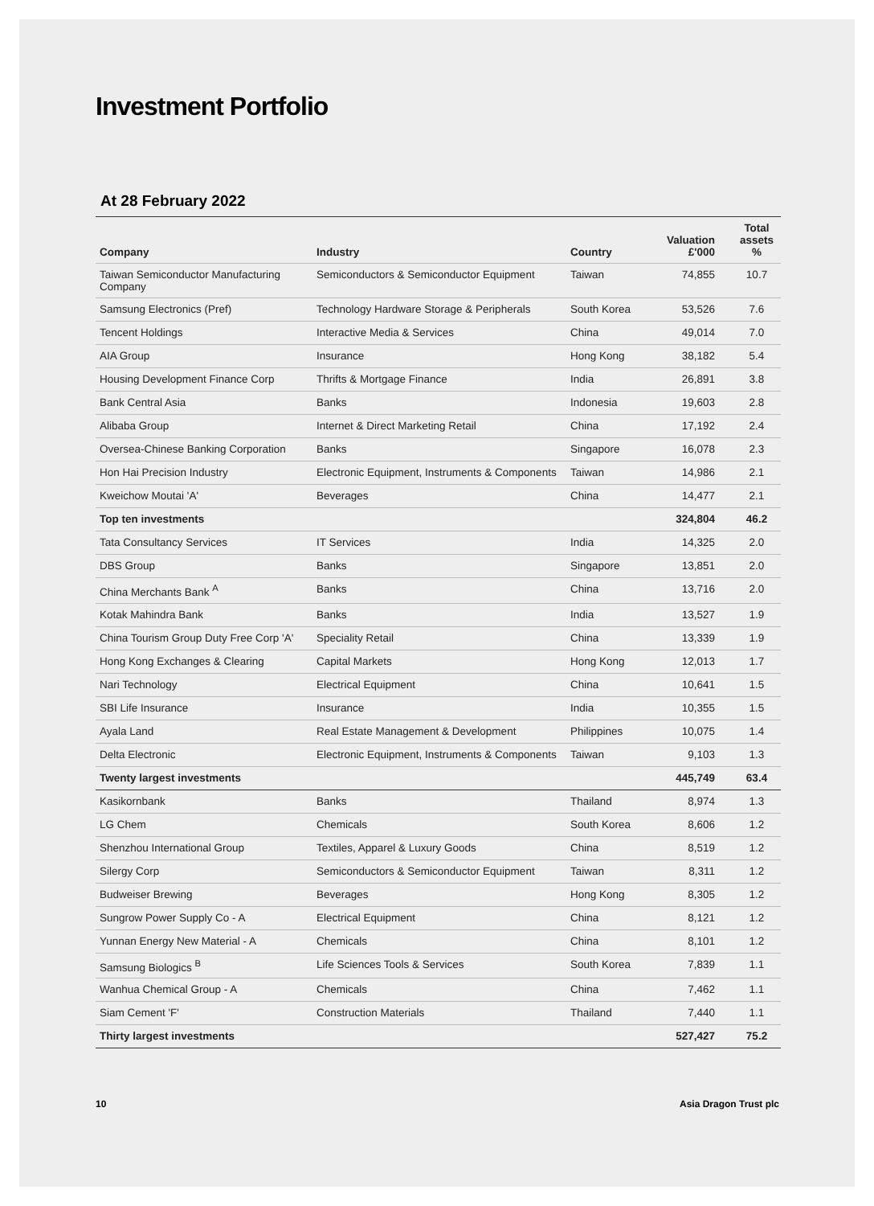Investment Portfolio
At 28 February 2022
| Company | Industry | Country | Valuation £'000 | Total assets % |
| --- | --- | --- | --- | --- |
| Taiwan Semiconductor Manufacturing Company | Semiconductors & Semiconductor Equipment | Taiwan | 74,855 | 10.7 |
| Samsung Electronics (Pref) | Technology Hardware Storage & Peripherals | South Korea | 53,526 | 7.6 |
| Tencent Holdings | Interactive Media & Services | China | 49,014 | 7.0 |
| AIA Group | Insurance | Hong Kong | 38,182 | 5.4 |
| Housing Development Finance Corp | Thrifts & Mortgage Finance | India | 26,891 | 3.8 |
| Bank Central Asia | Banks | Indonesia | 19,603 | 2.8 |
| Alibaba Group | Internet & Direct Marketing Retail | China | 17,192 | 2.4 |
| Oversea-Chinese Banking Corporation | Banks | Singapore | 16,078 | 2.3 |
| Hon Hai Precision Industry | Electronic Equipment, Instruments & Components | Taiwan | 14,986 | 2.1 |
| Kweichow Moutai 'A' | Beverages | China | 14,477 | 2.1 |
| Top ten investments | | | 324,804 | 46.2 |
| Tata Consultancy Services | IT Services | India | 14,325 | 2.0 |
| DBS Group | Banks | Singapore | 13,851 | 2.0 |
| China Merchants Bank <sup>A</sup> | Banks | China | 13,716 | 2.0 |
| Kotak Mahindra Bank | Banks | India | 13,527 | 1.9 |
| China Tourism Group Duty Free Corp 'A' | Speciality Retail | China | 13,339 | 1.9 |
| Hong Kong Exchanges & Clearing | Capital Markets | Hong Kong | 12,013 | 1.7 |
| Nari Technology | Electrical Equipment | China | 10,641 | 1.5 |
| SBI Life Insurance | Insurance | India | 10,355 | 1.5 |
| Ayala Land | Real Estate Management & Development | Philippines | 10,075 | 1.4 |
| Delta Electronic | Electronic Equipment, Instruments & Components | Taiwan | 9,103 | 1.3 |
| Twenty largest investments | | | 445,749 | 63.4 |
| Kasikornbank | Banks | Thailand | 8,974 | 1.3 |
| LG Chem | Chemicals | South Korea | 8,606 | 1.2 |
| Shenzhou International Group | Textiles, Apparel & Luxury Goods | China | 8,519 | 1.2 |
| Silergy Corp | Semiconductors & Semiconductor Equipment | Taiwan | 8,311 | 1.2 |
| Budweiser Brewing | Beverages | Hong Kong | 8,305 | 1.2 |
| Sungrow Power Supply Co - A | Electrical Equipment | China | 8,121 | 1.2 |
| Yunnan Energy New Material - A | Chemicals | China | 8,101 | 1.2 |
| Samsung Biologics <sup>B</sup> | Life Sciences Tools & Services | South Korea | 7,839 | 1.1 |
| Wanhua Chemical Group - A | Chemicals | China | 7,462 | 1.1 |
| Siam Cement 'F' | Construction Materials | Thailand | 7,440 | 1.1 |
| Thirty largest investments | | | 527,427 | 75.2 |
10 Asia Dragon Trust plc